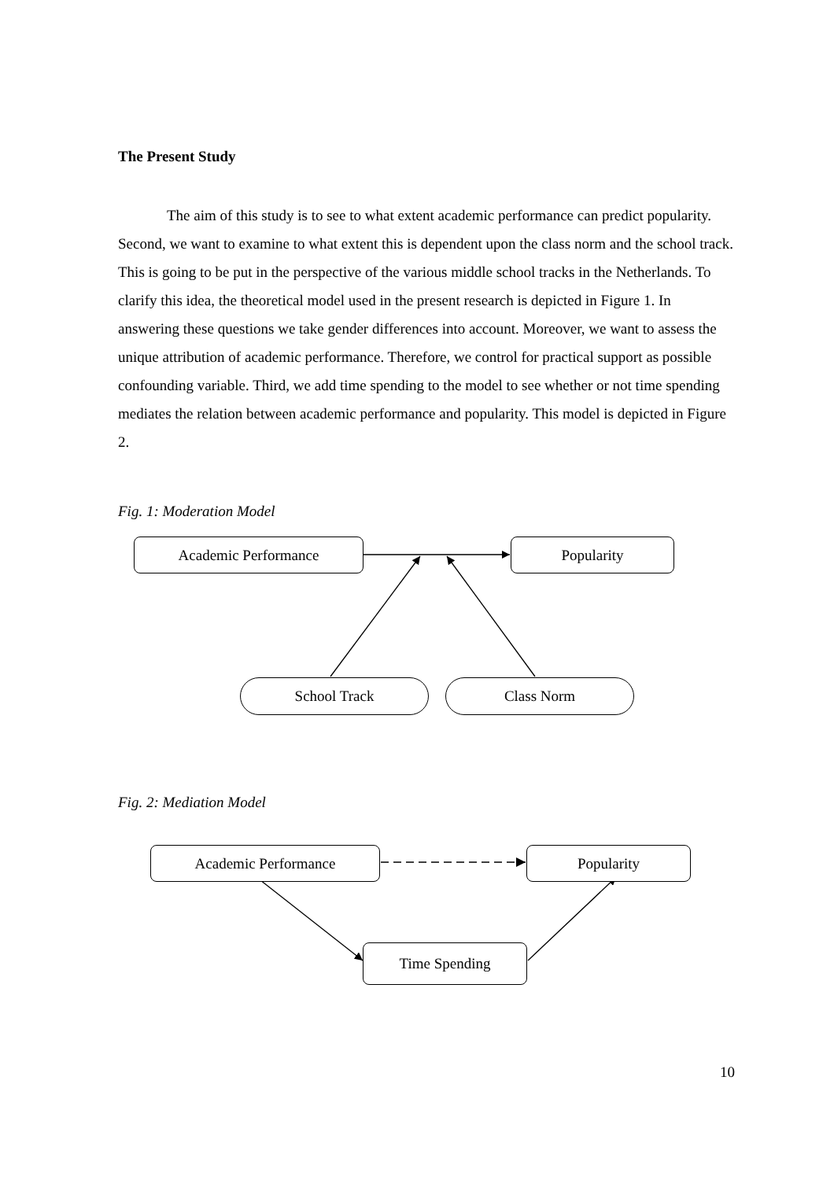The Present Study
The aim of this study is to see to what extent academic performance can predict popularity. Second, we want to examine to what extent this is dependent upon the class norm and the school track. This is going to be put in the perspective of the various middle school tracks in the Netherlands. To clarify this idea, the theoretical model used in the present research is depicted in Figure 1. In answering these questions we take gender differences into account. Moreover, we want to assess the unique attribution of academic performance. Therefore, we control for practical support as possible confounding variable. Third, we add time spending to the model to see whether or not time spending mediates the relation between academic performance and popularity. This model is depicted in Figure 2.
Fig. 1: Moderation Model
Academic Performance Popularity
School Track Class Norm
Fig. 2: Mediation Model
Academic Performance Popularity
Time Spending
10